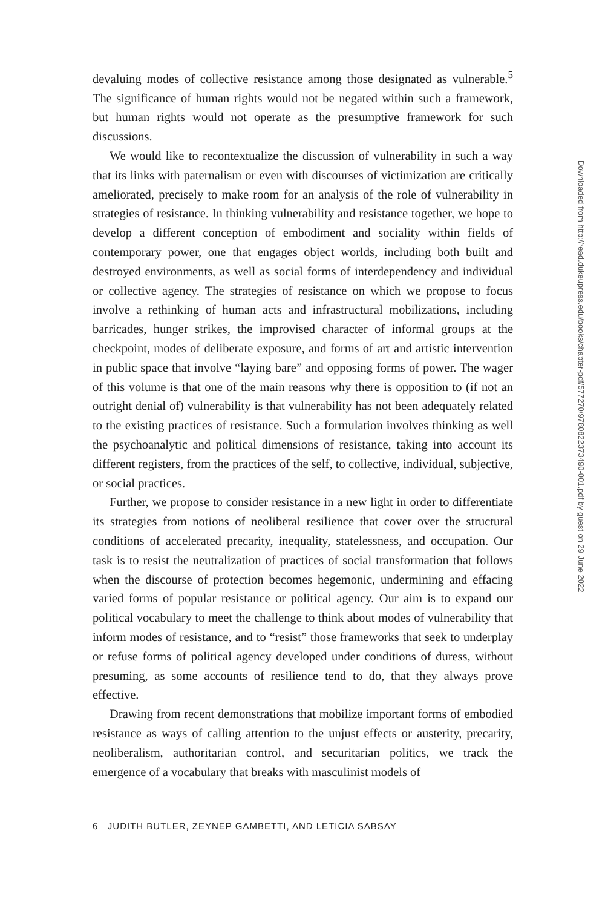devaluing modes of collective resistance among those designated as vulnerable.<sup>5</sup> The significance of human rights would not be negated within such a framework, but human rights would not operate as the presumptive framework for such discussions.
We would like to recontextualize the discussion of vulnerability in such a way that its links with paternalism or even with discourses of victimization are critically ameliorated, precisely to make room for an analysis of the role of vulnerability in strategies of resistance. In thinking vulnerability and resistance together, we hope to develop a different conception of embodiment and sociality within fields of contemporary power, one that engages object worlds, including both built and destroyed environments, as well as social forms of interdependency and individual or collective agency. The strategies of resistance on which we propose to focus involve a rethinking of human acts and infrastructural mobilizations, including barricades, hunger strikes, the improvised character of informal groups at the checkpoint, modes of deliberate exposure, and forms of art and artistic intervention in public space that involve “laying bare” and opposing forms of power. The wager of this volume is that one of the main reasons why there is opposition to (if not an outright denial of) vulnerability is that vulnerability has not been adequately related to the existing practices of resistance. Such a formulation involves thinking as well the psychoanalytic and political dimensions of resistance, taking into account its different registers, from the practices of the self, to collective, individual, subjective, or social practices.
Further, we propose to consider resistance in a new light in order to differentiate its strategies from notions of neoliberal resilience that cover over the structural conditions of accelerated precarity, inequality, statelessness, and occupation. Our task is to resist the neutralization of practices of social transformation that follows when the discourse of protection becomes hegemonic, undermining and effacing varied forms of popular resistance or political agency. Our aim is to expand our political vocabulary to meet the challenge to think about modes of vulnerability that inform modes of resistance, and to “resist” those frameworks that seek to underplay or refuse forms of political agency developed under conditions of duress, without presuming, as some accounts of resilience tend to do, that they always prove effective.
Drawing from recent demonstrations that mobilize important forms of embodied resistance as ways of calling attention to the unjust effects or austerity, precarity, neoliberalism, authoritarian control, and securitarian politics, we track the emergence of a vocabulary that breaks with masculinist models of
6 JUDITH BUTLER, ZEYNEP GAMBETTI, AND LETICIA SABSAY
Downloaded from http://read.dukeupress.edu/books/chapter-pdf/577270/9780822373490-001.pdf by guest on 29 June 2022